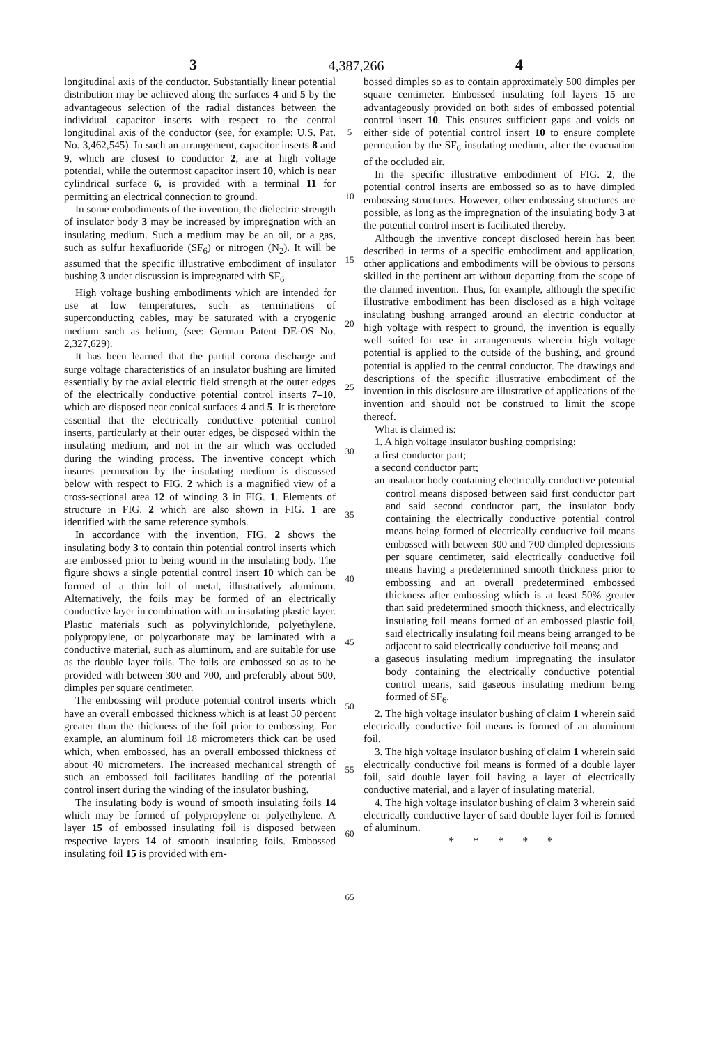3 4,387,266 4
longitudinal axis of the conductor. Substantially linear potential distribution may be achieved along the surfaces 4 and 5 by the advantageous selection of the radial distances between the individual capacitor inserts with respect to the central longitudinal axis of the conductor (see, for example: U.S. Pat. No. 3,462,545). In such an arrangement, capacitor inserts 8 and 9, which are closest to conductor 2, are at high voltage potential, while the outermost capacitor insert 10, which is near cylindrical surface 6, is provided with a terminal 11 for permitting an electrical connection to ground.
In some embodiments of the invention, the dielectric strength of insulator body 3 may be increased by impregnation with an insulating medium. Such a medium may be an oil, or a gas, such as sulfur hexafluoride (SF<sub>6</sub>) or nitrogen (N<sub>2</sub>). It will be assumed that the specific illustrative embodiment of insulator bushing 3 under discussion is impregnated with SF<sub>6</sub>.
High voltage bushing embodiments which are intended for use at low temperatures, such as terminations of superconducting cables, may be saturated with a cryogenic medium such as helium, (see: German Patent DE-OS No. 2,327,629).
It has been learned that the partial corona discharge and surge voltage characteristics of an insulator bushing are limited essentially by the axial electric field strength at the outer edges of the electrically conductive potential control inserts 7–10, which are disposed near conical surfaces 4 and 5. It is therefore essential that the electrically conductive potential control inserts, particularly at their outer edges, be disposed within the insulating medium, and not in the air which was occluded during the winding process. The inventive concept which insures permeation by the insulating medium is discussed below with respect to FIG. 2 which is a magnified view of a cross-sectional area 12 of winding 3 in FIG. 1. Elements of structure in FIG. 2 which are also shown in FIG. 1 are identified with the same reference symbols.
In accordance with the invention, FIG. 2 shows the insulating body 3 to contain thin potential control inserts which are embossed prior to being wound in the insulating body. The figure shows a single potential control insert 10 which can be formed of a thin foil of metal, illustratively aluminum. Alternatively, the foils may be formed of an electrically conductive layer in combination with an insulating plastic layer. Plastic materials such as polyvinylchloride, polyethylene, polypropylene, or polycarbonate may be laminated with a conductive material, such as aluminum, and are suitable for use as the double layer foils. The foils are embossed so as to be provided with between 300 and 700, and preferably about 500, dimples per square centimeter.
The embossing will produce potential control inserts which have an overall embossed thickness which is at least 50 percent greater than the thickness of the foil prior to embossing. For example, an aluminum foil 18 micrometers thick can be used which, when embossed, has an overall embossed thickness of about 40 micrometers. The increased mechanical strength of such an embossed foil facilitates handling of the potential control insert during the winding of the insulator bushing.
The insulating body is wound of smooth insulating foils 14 which may be formed of polypropylene or polyethylene. A layer 15 of embossed insulating foil is disposed between respective layers 14 of smooth insulating foils. Embossed insulating foil 15 is provided with em-
5
10
15
20
25
30
35
40
45
50
55
60
65
bossed dimples so as to contain approximately 500 dimples per square centimeter. Embossed insulating foil layers 15 are advantageously provided on both sides of embossed potential control insert 10. This ensures sufficient gaps and voids on either side of potential control insert 10 to ensure complete permeation by the SF<sub>6</sub> insulating medium, after the evacuation of the occluded air.
In the specific illustrative embodiment of FIG. 2, the potential control inserts are embossed so as to have dimpled embossing structures. However, other embossing structures are possible, as long as the impregnation of the insulating body 3 at the potential control insert is facilitated thereby.
Although the inventive concept disclosed herein has been described in terms of a specific embodiment and application, other applications and embodiments will be obvious to persons skilled in the pertinent art without departing from the scope of the claimed invention. Thus, for example, although the specific illustrative embodiment has been disclosed as a high voltage insulating bushing arranged around an electric conductor at high voltage with respect to ground, the invention is equally well suited for use in arrangements wherein high voltage potential is applied to the outside of the bushing, and ground potential is applied to the central conductor. The drawings and descriptions of the specific illustrative embodiment of the invention in this disclosure are illustrative of applications of the invention and should not be construed to limit the scope thereof.
What is claimed is:
1. A high voltage insulator bushing comprising:
a first conductor part;
a second conductor part;
an insulator body containing electrically conductive potential control means disposed between said first conductor part and said second conductor part, the insulator body containing the electrically conductive potential control means being formed of electrically conductive foil means embossed with between 300 and 700 dimpled depressions per square centimeter, said electrically conductive foil means having a predetermined smooth thickness prior to embossing and an overall predetermined embossed thickness after embossing which is at least 50% greater than said predetermined smooth thickness, and electrically insulating foil means formed of an embossed plastic foil, said electrically insulating foil means being arranged to be adjacent to said electrically conductive foil means; and
a gaseous insulating medium impregnating the insulator body containing the electrically conductive potential control means, said gaseous insulating medium being formed of SF<sub>6</sub>.
2. The high voltage insulator bushing of claim 1 wherein said electrically conductive foil means is formed of an aluminum foil.
3. The high voltage insulator bushing of claim 1 wherein said electrically conductive foil means is formed of a double layer foil, said double layer foil having a layer of electrically conductive material, and a layer of insulating material.
4. The high voltage insulator bushing of claim 3 wherein said electrically conductive layer of said double layer foil is formed of aluminum.
* * * * *